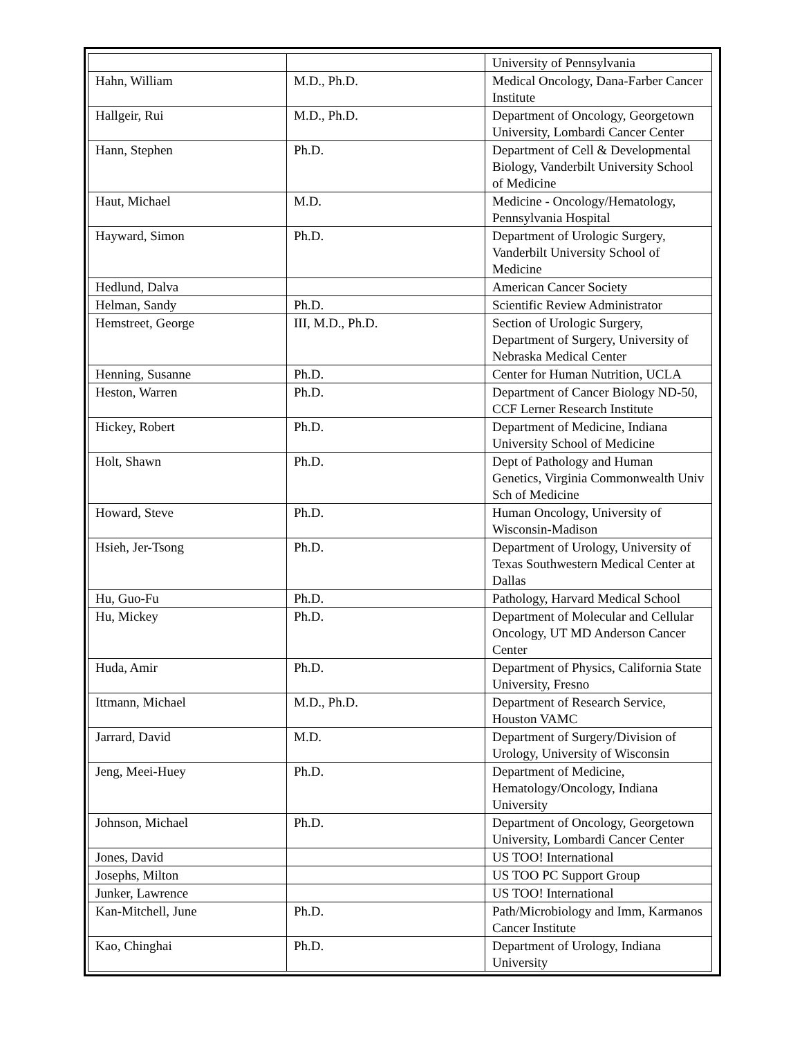| | | University of Pennsylvania |
| Hahn, William | M.D., Ph.D. | Medical Oncology, Dana-Farber Cancer Institute |
| Hallgeir, Rui | M.D., Ph.D. | Department of Oncology, Georgetown University, Lombardi Cancer Center |
| Hann, Stephen | Ph.D. | Department of Cell & Developmental Biology, Vanderbilt University School of Medicine |
| Haut, Michael | M.D. | Medicine - Oncology/Hematology, Pennsylvania Hospital |
| Hayward, Simon | Ph.D. | Department of Urologic Surgery, Vanderbilt University School of Medicine |
| Hedlund, Dalva | | American Cancer Society |
| Helman, Sandy | Ph.D. | Scientific Review Administrator |
| Hemstreet, George | III, M.D., Ph.D. | Section of Urologic Surgery, Department of Surgery, University of Nebraska Medical Center |
| Henning, Susanne | Ph.D. | Center for Human Nutrition, UCLA |
| Heston, Warren | Ph.D. | Department of Cancer Biology ND-50, CCF Lerner Research Institute |
| Hickey, Robert | Ph.D. | Department of Medicine, Indiana University School of Medicine |
| Holt, Shawn | Ph.D. | Dept of Pathology and Human Genetics, Virginia Commonwealth Univ Sch of Medicine |
| Howard, Steve | Ph.D. | Human Oncology, University of Wisconsin-Madison |
| Hsieh, Jer-Tsong | Ph.D. | Department of Urology, University of Texas Southwestern Medical Center at Dallas |
| Hu, Guo-Fu | Ph.D. | Pathology, Harvard Medical School |
| Hu, Mickey | Ph.D. | Department of Molecular and Cellular Oncology, UT MD Anderson Cancer Center |
| Huda, Amir | Ph.D. | Department of Physics, California State University, Fresno |
| Ittmann, Michael | M.D., Ph.D. | Department of Research Service, Houston VAMC |
| Jarrard, David | M.D. | Department of Surgery/Division of Urology, University of Wisconsin |
| Jeng, Meei-Huey | Ph.D. | Department of Medicine, Hematology/Oncology, Indiana University |
| Johnson, Michael | Ph.D. | Department of Oncology, Georgetown University, Lombardi Cancer Center |
| Jones, David | | US TOO! International |
| Josephs, Milton | | US TOO PC Support Group |
| Junker, Lawrence | | US TOO! International |
| Kan-Mitchell, June | Ph.D. | Path/Microbiology and Imm, Karmanos Cancer Institute |
| Kao, Chinghai | Ph.D. | Department of Urology, Indiana University |